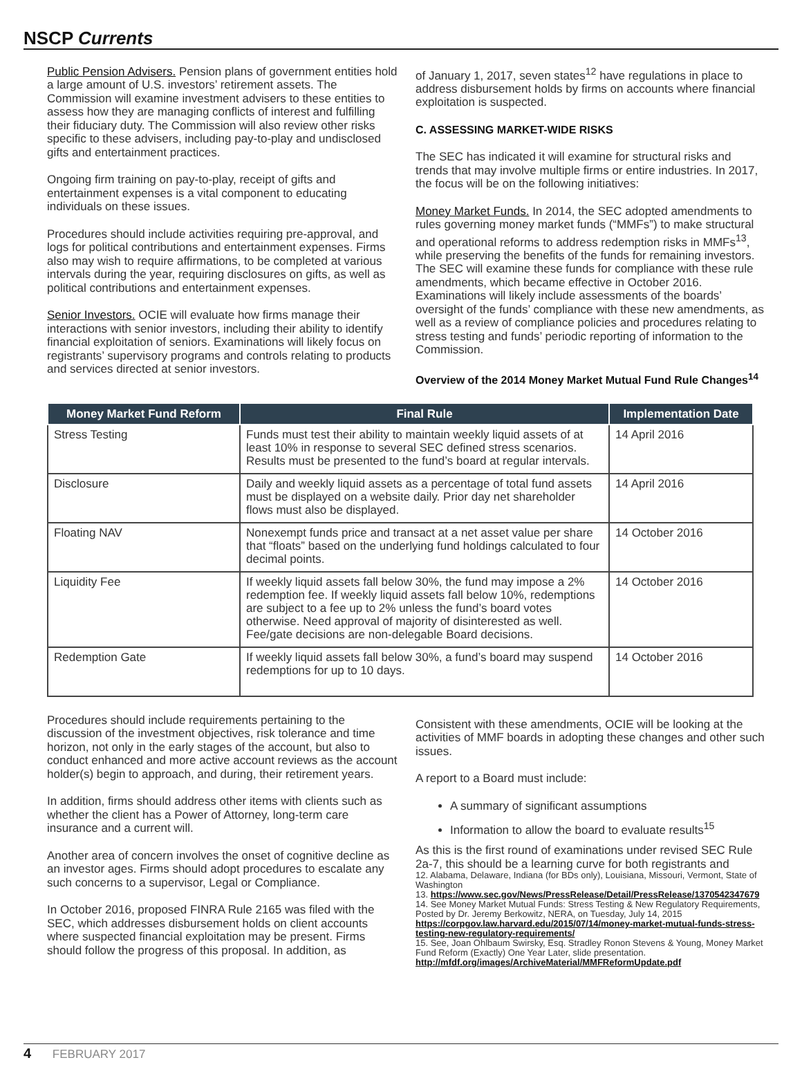NSCP Currents
Public Pension Advisers. Pension plans of government entities hold a large amount of U.S. investors’ retirement assets. The Commission will examine investment advisers to these entities to assess how they are managing conflicts of interest and fulfilling their fiduciary duty. The Commission will also review other risks specific to these advisers, including pay-to-play and undisclosed gifts and entertainment practices.
Ongoing firm training on pay-to-play, receipt of gifts and entertainment expenses is a vital component to educating individuals on these issues.
Procedures should include activities requiring pre-approval, and logs for political contributions and entertainment expenses. Firms also may wish to require affirmations, to be completed at various intervals during the year, requiring disclosures on gifts, as well as political contributions and entertainment expenses.
Senior Investors. OCIE will evaluate how firms manage their interactions with senior investors, including their ability to identify financial exploitation of seniors. Examinations will likely focus on registrants’ supervisory programs and controls relating to products and services directed at senior investors.
of January 1, 2017, seven states<sup>12</sup> have regulations in place to address disbursement holds by firms on accounts where financial exploitation is suspected.
C. ASSESSING MARKET-WIDE RISKS
The SEC has indicated it will examine for structural risks and trends that may involve multiple firms or entire industries. In 2017, the focus will be on the following initiatives:
Money Market Funds. In 2014, the SEC adopted amendments to rules governing money market funds (“MMFs”) to make structural and operational reforms to address redemption risks in MMFs<sup>13</sup>, while preserving the benefits of the funds for remaining investors. The SEC will examine these funds for compliance with these rule amendments, which became effective in October 2016. Examinations will likely include assessments of the boards’ oversight of the funds’ compliance with these new amendments, as well as a review of compliance policies and procedures relating to stress testing and funds’ periodic reporting of information to the Commission.
Overview of the 2014 Money Market Mutual Fund Rule Changes<sup>14</sup>
| Money Market Fund Reform | Final Rule | Implementation Date |
| --- | --- | --- |
| Stress Testing | Funds must test their ability to maintain weekly liquid assets of at least 10% in response to several SEC defined stress scenarios. Results must be presented to the fund’s board at regular intervals. | 14 April 2016 |
| Disclosure | Daily and weekly liquid assets as a percentage of total fund assets must be displayed on a website daily. Prior day net shareholder flows must also be displayed. | 14 April 2016 |
| Floating NAV | Nonexempt funds price and transact at a net asset value per share that “floats” based on the underlying fund holdings calculated to four decimal points. | 14 October 2016 |
| Liquidity Fee | If weekly liquid assets fall below 30%, the fund may impose a 2% redemption fee. If weekly liquid assets fall below 10%, redemptions are subject to a fee up to 2% unless the fund’s board votes otherwise. Need approval of majority of disinterested as well. Fee/gate decisions are non-delegable Board decisions. | 14 October 2016 |
| Redemption Gate | If weekly liquid assets fall below 30%, a fund’s board may suspend redemptions for up to 10 days. | 14 October 2016 |
Procedures should include requirements pertaining to the discussion of the investment objectives, risk tolerance and time horizon, not only in the early stages of the account, but also to conduct enhanced and more active account reviews as the account holder(s) begin to approach, and during, their retirement years.
In addition, firms should address other items with clients such as whether the client has a Power of Attorney, long-term care insurance and a current will.
Another area of concern involves the onset of cognitive decline as an investor ages. Firms should adopt procedures to escalate any such concerns to a supervisor, Legal or Compliance.
In October 2016, proposed FINRA Rule 2165 was filed with the SEC, which addresses disbursement holds on client accounts where suspected financial exploitation may be present. Firms should follow the progress of this proposal. In addition, as
Consistent with these amendments, OCIE will be looking at the activities of MMF boards in adopting these changes and other such issues.
A report to a Board must include:
A summary of significant assumptions
Information to allow the board to evaluate results<sup>15</sup>
As this is the first round of examinations under revised SEC Rule 2a-7, this should be a learning curve for both registrants and
12. Alabama, Delaware, Indiana (for BDs only), Louisiana, Missouri, Vermont, State of Washington
13. https://www.sec.gov/News/PressRelease/Detail/PressRelease/1370542347679
14. See Money Market Mutual Funds: Stress Testing & New Regulatory Requirements, Posted by Dr. Jeremy Berkowitz, NERA, on Tuesday, July 14, 2015 https://corpgov.law.harvard.edu/2015/07/14/money-market-mutual-funds-stress-testing-new-regulatory-requirements/
15. See, Joan Ohlbaum Swirsky, Esq. Stradley Ronon Stevens & Young, Money Market Fund Reform (Exactly) One Year Later, slide presentation. http://mfdf.org/images/ArchiveMaterial/MMFReformUpdate.pdf
4 FEBRUARY 2017